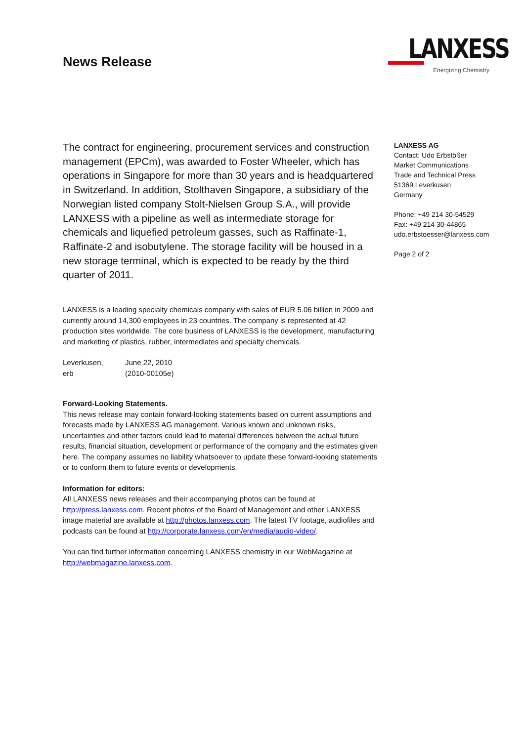News Release
LANXESS
Energizing Chemistry
The contract for engineering, procurement services and construction management (EPCm), was awarded to Foster Wheeler, which has operations in Singapore for more than 30 years and is headquartered in Switzerland. In addition, Stolthaven Singapore, a subsidiary of the Norwegian listed company Stolt-Nielsen Group S.A., will provide LANXESS with a pipeline as well as intermediate storage for chemicals and liquefied petroleum gasses, such as Raffinate-1, Raffinate-2 and isobutylene. The storage facility will be housed in a new storage terminal, which is expected to be ready by the third quarter of 2011.
LANXESS is a leading specialty chemicals company with sales of EUR 5.06 billion in 2009 and currently around 14,300 employees in 23 countries. The company is represented at 42 production sites worldwide. The core business of LANXESS is the development, manufacturing and marketing of plastics, rubber, intermediates and specialty chemicals.
Leverkusen, June 22, 2010
erb (2010-00105e)
Forward-Looking Statements.
This news release may contain forward-looking statements based on current assumptions and forecasts made by LANXESS AG management. Various known and unknown risks, uncertainties and other factors could lead to material differences between the actual future results, financial situation, development or performance of the company and the estimates given here. The company assumes no liability whatsoever to update these forward-looking statements or to conform them to future events or developments.
Information for editors:
All LANXESS news releases and their accompanying photos can be found at http://press.lanxess.com. Recent photos of the Board of Management and other LANXESS image material are available at http://photos.lanxess.com. The latest TV footage, audiofiles and podcasts can be found at http://corporate.lanxess.com/en/media/audio-video/.
You can find further information concerning LANXESS chemistry in our WebMagazine at http://webmagazine.lanxess.com.
LANXESS AG
Contact: Udo Erbstößer
Market Communications
Trade and Technical Press
51369 Leverkusen
Germany
Phone: +49 214 30-54529
Fax: +49 214 30-44865
udo.erbstoesser@lanxess.com
Page 2 of 2